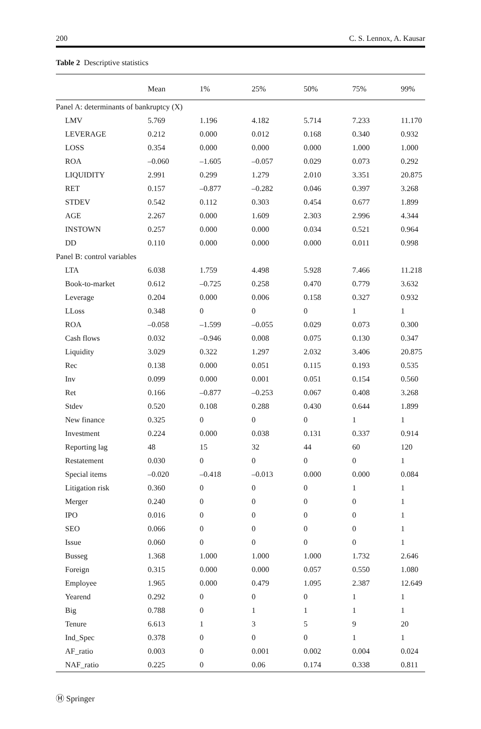200 C. S. Lennox, A. Kausar
Table 2 Descriptive statistics
| | Mean | 1% | 25% | 50% | 75% | 99% |
| --- | --- | --- | --- | --- | --- | --- |
| Panel A: determinants of bankruptcy (X) | | | | | | |
| LMV | 5.769 | 1.196 | 4.182 | 5.714 | 7.233 | 11.170 |
| LEVERAGE | 0.212 | 0.000 | 0.012 | 0.168 | 0.340 | 0.932 |
| LOSS | 0.354 | 0.000 | 0.000 | 0.000 | 1.000 | 1.000 |
| ROA | –0.060 | –1.605 | –0.057 | 0.029 | 0.073 | 0.292 |
| LIQUIDITY | 2.991 | 0.299 | 1.279 | 2.010 | 3.351 | 20.875 |
| RET | 0.157 | –0.877 | –0.282 | 0.046 | 0.397 | 3.268 |
| STDEV | 0.542 | 0.112 | 0.303 | 0.454 | 0.677 | 1.899 |
| AGE | 2.267 | 0.000 | 1.609 | 2.303 | 2.996 | 4.344 |
| INSTOWN | 0.257 | 0.000 | 0.000 | 0.034 | 0.521 | 0.964 |
| DD | 0.110 | 0.000 | 0.000 | 0.000 | 0.011 | 0.998 |
| Panel B: control variables | | | | | | |
| LTA | 6.038 | 1.759 | 4.498 | 5.928 | 7.466 | 11.218 |
| Book-to-market | 0.612 | –0.725 | 0.258 | 0.470 | 0.779 | 3.632 |
| Leverage | 0.204 | 0.000 | 0.006 | 0.158 | 0.327 | 0.932 |
| LLoss | 0.348 | 0 | 0 | 0 | 1 | 1 |
| ROA | –0.058 | –1.599 | –0.055 | 0.029 | 0.073 | 0.300 |
| Cash flows | 0.032 | –0.946 | 0.008 | 0.075 | 0.130 | 0.347 |
| Liquidity | 3.029 | 0.322 | 1.297 | 2.032 | 3.406 | 20.875 |
| Rec | 0.138 | 0.000 | 0.051 | 0.115 | 0.193 | 0.535 |
| Inv | 0.099 | 0.000 | 0.001 | 0.051 | 0.154 | 0.560 |
| Ret | 0.166 | –0.877 | –0.253 | 0.067 | 0.408 | 3.268 |
| Stdev | 0.520 | 0.108 | 0.288 | 0.430 | 0.644 | 1.899 |
| New finance | 0.325 | 0 | 0 | 0 | 1 | 1 |
| Investment | 0.224 | 0.000 | 0.038 | 0.131 | 0.337 | 0.914 |
| Reporting lag | 48 | 15 | 32 | 44 | 60 | 120 |
| Restatement | 0.030 | 0 | 0 | 0 | 0 | 1 |
| Special items | –0.020 | –0.418 | –0.013 | 0.000 | 0.000 | 0.084 |
| Litigation risk | 0.360 | 0 | 0 | 0 | 1 | 1 |
| Merger | 0.240 | 0 | 0 | 0 | 0 | 1 |
| IPO | 0.016 | 0 | 0 | 0 | 0 | 1 |
| SEO | 0.066 | 0 | 0 | 0 | 0 | 1 |
| Issue | 0.060 | 0 | 0 | 0 | 0 | 1 |
| Busseg | 1.368 | 1.000 | 1.000 | 1.000 | 1.732 | 2.646 |
| Foreign | 0.315 | 0.000 | 0.000 | 0.057 | 0.550 | 1.080 |
| Employee | 1.965 | 0.000 | 0.479 | 1.095 | 2.387 | 12.649 |
| Yearend | 0.292 | 0 | 0 | 0 | 1 | 1 |
| Big | 0.788 | 0 | 1 | 1 | 1 | 1 |
| Tenure | 6.613 | 1 | 3 | 5 | 9 | 20 |
| Ind_Spec | 0.378 | 0 | 0 | 0 | 1 | 1 |
| AF_ratio | 0.003 | 0 | 0.001 | 0.002 | 0.004 | 0.024 |
| NAF_ratio | 0.225 | 0 | 0.06 | 0.174 | 0.338 | 0.811 |
Ⓗ Springer